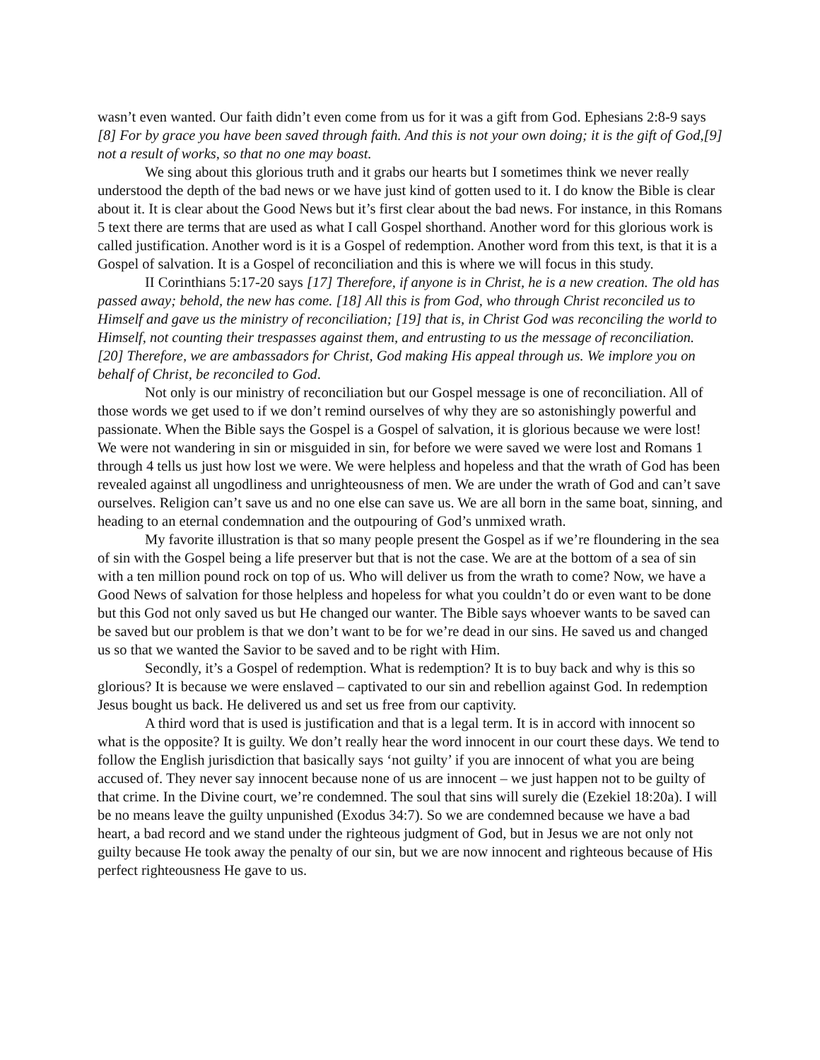wasn’t even wanted. Our faith didn’t even come from us for it was a gift from God. Ephesians 2:8-9 says [8] For by grace you have been saved through faith. And this is not your own doing; it is the gift of God,[9] not a result of works, so that no one may boast.
We sing about this glorious truth and it grabs our hearts but I sometimes think we never really understood the depth of the bad news or we have just kind of gotten used to it. I do know the Bible is clear about it. It is clear about the Good News but it’s first clear about the bad news. For instance, in this Romans 5 text there are terms that are used as what I call Gospel shorthand. Another word for this glorious work is called justification. Another word is it is a Gospel of redemption. Another word from this text, is that it is a Gospel of salvation. It is a Gospel of reconciliation and this is where we will focus in this study.
II Corinthians 5:17-20 says [17] Therefore, if anyone is in Christ, he is a new creation. The old has passed away; behold, the new has come. [18] All this is from God, who through Christ reconciled us to Himself and gave us the ministry of reconciliation; [19] that is, in Christ God was reconciling the world to Himself, not counting their trespasses against them, and entrusting to us the message of reconciliation. [20] Therefore, we are ambassadors for Christ, God making His appeal through us. We implore you on behalf of Christ, be reconciled to God.
Not only is our ministry of reconciliation but our Gospel message is one of reconciliation. All of those words we get used to if we don’t remind ourselves of why they are so astonishingly powerful and passionate. When the Bible says the Gospel is a Gospel of salvation, it is glorious because we were lost! We were not wandering in sin or misguided in sin, for before we were saved we were lost and Romans 1 through 4 tells us just how lost we were. We were helpless and hopeless and that the wrath of God has been revealed against all ungodliness and unrighteousness of men. We are under the wrath of God and can’t save ourselves. Religion can’t save us and no one else can save us. We are all born in the same boat, sinning, and heading to an eternal condemnation and the outpouring of God’s unmixed wrath.
My favorite illustration is that so many people present the Gospel as if we’re floundering in the sea of sin with the Gospel being a life preserver but that is not the case. We are at the bottom of a sea of sin with a ten million pound rock on top of us. Who will deliver us from the wrath to come? Now, we have a Good News of salvation for those helpless and hopeless for what you couldn’t do or even want to be done but this God not only saved us but He changed our wanter. The Bible says whoever wants to be saved can be saved but our problem is that we don’t want to be for we’re dead in our sins. He saved us and changed us so that we wanted the Savior to be saved and to be right with Him.
Secondly, it’s a Gospel of redemption. What is redemption? It is to buy back and why is this so glorious? It is because we were enslaved – captivated to our sin and rebellion against God. In redemption Jesus bought us back. He delivered us and set us free from our captivity.
A third word that is used is justification and that is a legal term. It is in accord with innocent so what is the opposite? It is guilty. We don’t really hear the word innocent in our court these days. We tend to follow the English jurisdiction that basically says ‘not guilty’ if you are innocent of what you are being accused of. They never say innocent because none of us are innocent – we just happen not to be guilty of that crime. In the Divine court, we’re condemned. The soul that sins will surely die (Ezekiel 18:20a). I will be no means leave the guilty unpunished (Exodus 34:7). So we are condemned because we have a bad heart, a bad record and we stand under the righteous judgment of God, but in Jesus we are not only not guilty because He took away the penalty of our sin, but we are now innocent and righteous because of His perfect righteousness He gave to us.